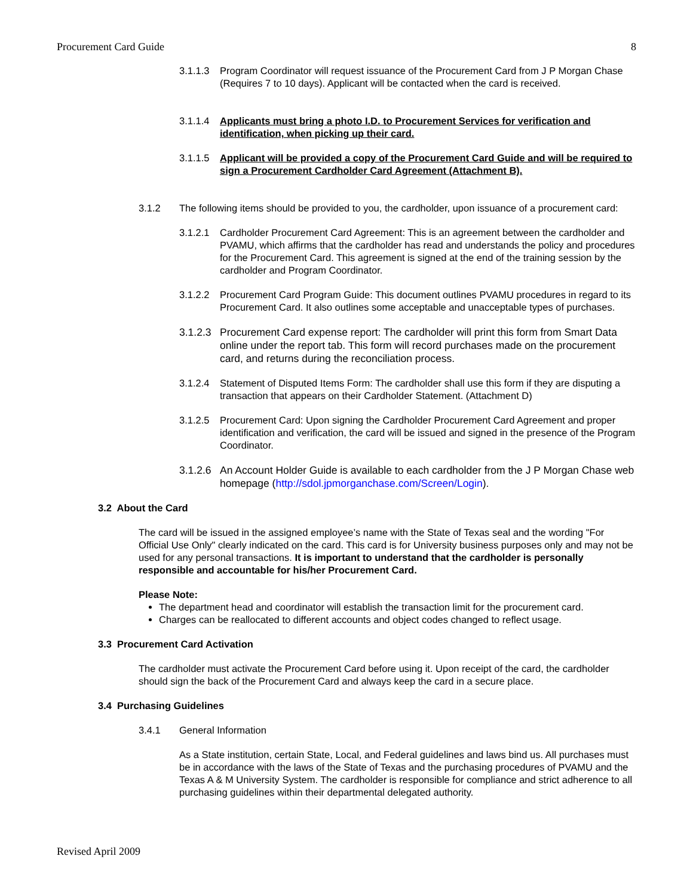Procurement Card Guide 8
3.1.1.3 Program Coordinator will request issuance of the Procurement Card from J P Morgan Chase (Requires 7 to 10 days). Applicant will be contacted when the card is received.
3.1.1.4 Applicants must bring a photo I.D. to Procurement Services for verification and identification, when picking up their card.
3.1.1.5 Applicant will be provided a copy of the Procurement Card Guide and will be required to sign a Procurement Cardholder Card Agreement (Attachment B).
3.1.2 The following items should be provided to you, the cardholder, upon issuance of a procurement card:
3.1.2.1 Cardholder Procurement Card Agreement: This is an agreement between the cardholder and PVAMU, which affirms that the cardholder has read and understands the policy and procedures for the Procurement Card. This agreement is signed at the end of the training session by the cardholder and Program Coordinator.
3.1.2.2 Procurement Card Program Guide: This document outlines PVAMU procedures in regard to its Procurement Card. It also outlines some acceptable and unacceptable types of purchases.
3.1.2.3 Procurement Card expense report: The cardholder will print this form from Smart Data online under the report tab. This form will record purchases made on the procurement card, and returns during the reconciliation process.
3.1.2.4 Statement of Disputed Items Form: The cardholder shall use this form if they are disputing a transaction that appears on their Cardholder Statement. (Attachment D)
3.1.2.5 Procurement Card: Upon signing the Cardholder Procurement Card Agreement and proper identification and verification, the card will be issued and signed in the presence of the Program Coordinator.
3.1.2.6 An Account Holder Guide is available to each cardholder from the J P Morgan Chase web homepage (http://sdol.jpmorganchase.com/Screen/Login).
3.2 About the Card
The card will be issued in the assigned employee’s name with the State of Texas seal and the wording "For Official Use Only" clearly indicated on the card. This card is for University business purposes only and may not be used for any personal transactions. It is important to understand that the cardholder is personally responsible and accountable for his/her Procurement Card.
Please Note:
The department head and coordinator will establish the transaction limit for the procurement card.
Charges can be reallocated to different accounts and object codes changed to reflect usage.
3.3 Procurement Card Activation
The cardholder must activate the Procurement Card before using it. Upon receipt of the card, the cardholder should sign the back of the Procurement Card and always keep the card in a secure place.
3.4 Purchasing Guidelines
3.4.1 General Information
As a State institution, certain State, Local, and Federal guidelines and laws bind us. All purchases must be in accordance with the laws of the State of Texas and the purchasing procedures of PVAMU and the Texas A & M University System. The cardholder is responsible for compliance and strict adherence to all purchasing guidelines within their departmental delegated authority.
Revised April 2009